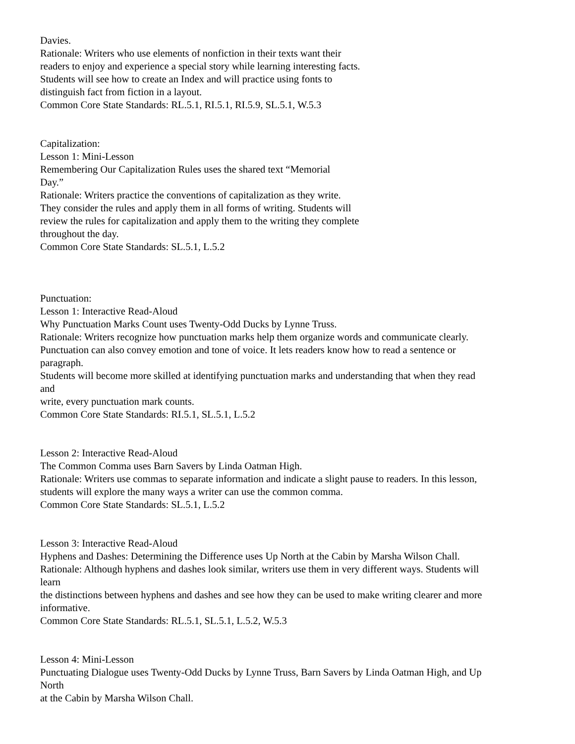Davies.
Rationale: Writers who use elements of nonfiction in their texts want their
readers to enjoy and experience a special story while learning interesting facts.
Students will see how to create an Index and will practice using fonts to
distinguish fact from fiction in a layout.
Common Core State Standards: RL.5.1, RI.5.1, RI.5.9, SL.5.1, W.5.3
Capitalization:
Lesson 1: Mini-Lesson
Remembering Our Capitalization Rules uses the shared text “Memorial
Day.”
Rationale: Writers practice the conventions of capitalization as they write.
They consider the rules and apply them in all forms of writing. Students will
review the rules for capitalization and apply them to the writing they complete
throughout the day.
Common Core State Standards: SL.5.1, L.5.2
Punctuation:
Lesson 1: Interactive Read-Aloud
Why Punctuation Marks Count uses Twenty-Odd Ducks by Lynne Truss.
Rationale: Writers recognize how punctuation marks help them organize words and communicate clearly.
Punctuation can also convey emotion and tone of voice. It lets readers know how to read a sentence or
paragraph.
Students will become more skilled at identifying punctuation marks and understanding that when they read
and
write, every punctuation mark counts.
Common Core State Standards: RI.5.1, SL.5.1, L.5.2
Lesson 2: Interactive Read-Aloud
The Common Comma uses Barn Savers by Linda Oatman High.
Rationale: Writers use commas to separate information and indicate a slight pause to readers. In this lesson,
students will explore the many ways a writer can use the common comma.
Common Core State Standards: SL.5.1, L.5.2
Lesson 3: Interactive Read-Aloud
Hyphens and Dashes: Determining the Difference uses Up North at the Cabin by Marsha Wilson Chall.
Rationale: Although hyphens and dashes look similar, writers use them in very different ways. Students will
learn
the distinctions between hyphens and dashes and see how they can be used to make writing clearer and more
informative.
Common Core State Standards: RL.5.1, SL.5.1, L.5.2, W.5.3
Lesson 4: Mini-Lesson
Punctuating Dialogue uses Twenty-Odd Ducks by Lynne Truss, Barn Savers by Linda Oatman High, and Up
North
at the Cabin by Marsha Wilson Chall.